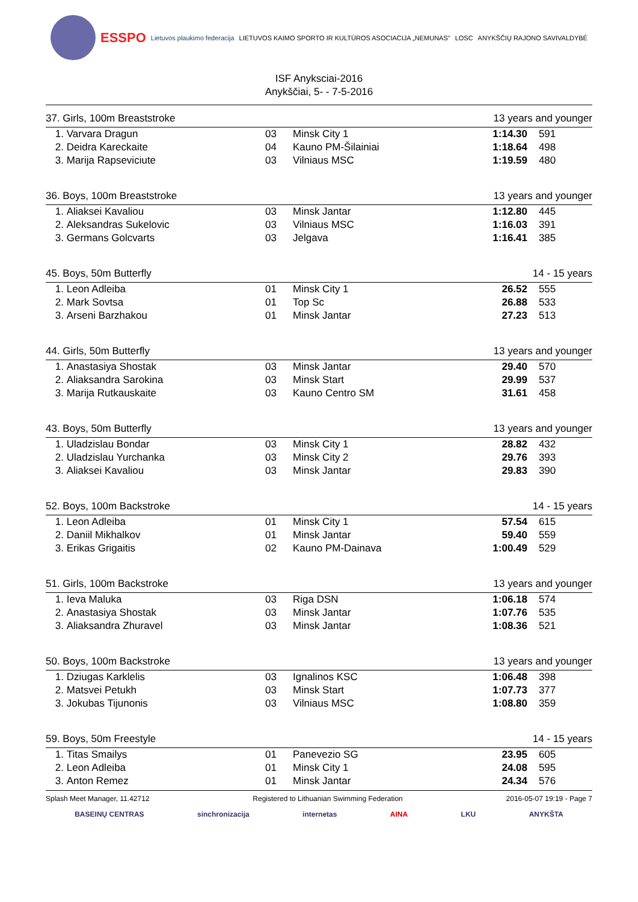ESSPO Lietuvos plaukimo federacija LIETUVOS KAIMO SPORTO IR KULTŪROS ASOCIACIJA „NEMUNAS" LOSC ANYKŠČIŲ RAJONO SAVIVALDYBĖ
ISF Anyksciai-2016
Anykščiai, 5- - 7-5-2016
| 37. Girls, 100m Breaststroke | | | | 13 years and younger | |
| 1. | Varvara Dragun | 03 | Minsk City 1 | 1:14.30 | 591 |
| 2. | Deidra Kareckaite | 04 | Kauno PM-Šilainiai | 1:18.64 | 498 |
| 3. | Marija Rapseviciute | 03 | Vilniaus MSC | 1:19.59 | 480 |
| 36. Boys, 100m Breaststroke | | | | 13 years and younger | |
| 1. | Aliaksei Kavaliou | 03 | Minsk Jantar | 1:12.80 | 445 |
| 2. | Aleksandras Sukelovic | 03 | Vilniaus MSC | 1:16.03 | 391 |
| 3. | Germans Golcvarts | 03 | Jelgava | 1:16.41 | 385 |
| 45. Boys, 50m Butterfly | | | | 14 - 15 years | |
| 1. | Leon Adleiba | 01 | Minsk City 1 | 26.52 | 555 |
| 2. | Mark Sovtsa | 01 | Top Sc | 26.88 | 533 |
| 3. | Arseni Barzhakou | 01 | Minsk Jantar | 27.23 | 513 |
| 44. Girls, 50m Butterfly | | | | 13 years and younger | |
| 1. | Anastasiya Shostak | 03 | Minsk Jantar | 29.40 | 570 |
| 2. | Aliaksandra Sarokina | 03 | Minsk Start | 29.99 | 537 |
| 3. | Marija Rutkauskaite | 03 | Kauno Centro SM | 31.61 | 458 |
| 43. Boys, 50m Butterfly | | | | 13 years and younger | |
| 1. | Uladzislau Bondar | 03 | Minsk City 1 | 28.82 | 432 |
| 2. | Uladzislau Yurchanka | 03 | Minsk City 2 | 29.76 | 393 |
| 3. | Aliaksei Kavaliou | 03 | Minsk Jantar | 29.83 | 390 |
| 52. Boys, 100m Backstroke | | | | 14 - 15 years | |
| 1. | Leon Adleiba | 01 | Minsk City 1 | 57.54 | 615 |
| 2. | Daniil Mikhalkov | 01 | Minsk Jantar | 59.40 | 559 |
| 3. | Erikas Grigaitis | 02 | Kauno PM-Dainava | 1:00.49 | 529 |
| 51. Girls, 100m Backstroke | | | | 13 years and younger | |
| 1. | Ieva Maluka | 03 | Riga DSN | 1:06.18 | 574 |
| 2. | Anastasiya Shostak | 03 | Minsk Jantar | 1:07.76 | 535 |
| 3. | Aliaksandra Zhuravel | 03 | Minsk Jantar | 1:08.36 | 521 |
| 50. Boys, 100m Backstroke | | | | 13 years and younger | |
| 1. | Dziugas Karklelis | 03 | Ignalinos KSC | 1:06.48 | 398 |
| 2. | Matsvei Petukh | 03 | Minsk Start | 1:07.73 | 377 |
| 3. | Jokubas Tijunonis | 03 | Vilniaus MSC | 1:08.80 | 359 |
| 59. Boys, 50m Freestyle | | | | 14 - 15 years | |
| 1. | Titas Smailys | 01 | Panevezio SG | 23.95 | 605 |
| 2. | Leon Adleiba | 01 | Minsk City 1 | 24.08 | 595 |
| 3. | Anton Remez | 01 | Minsk Jantar | 24.34 | 576 |
Splash Meet Manager, 11.42712 Registered to Lithuanian Swimming Federation 2016-05-07 19:19 - Page 7
BASEINŲ CENTRAS sinchronizacija internetas AINA LKU ANYKŠTA